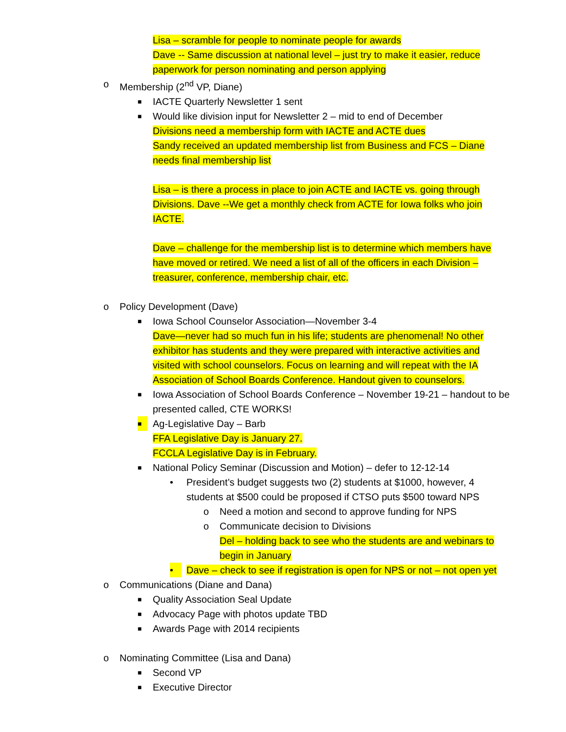Lisa – scramble for people to nominate people for awards
Dave -- Same discussion at national level – just try to make it easier, reduce paperwork for person nominating and person applying
o Membership (2<sup>nd</sup> VP, Diane)
■ IACTE Quarterly Newsletter 1 sent
■ Would like division input for Newsletter 2 – mid to end of December
Divisions need a membership form with IACTE and ACTE dues
Sandy received an updated membership list from Business and FCS – Diane needs final membership list
Lisa – is there a process in place to join ACTE and IACTE vs. going through Divisions. Dave --We get a monthly check from ACTE for Iowa folks who join IACTE.
Dave – challenge for the membership list is to determine which members have have moved or retired. We need a list of all of the officers in each Division – treasurer, conference, membership chair, etc.
o Policy Development (Dave)
■ Iowa School Counselor Association—November 3-4
Dave—never had so much fun in his life; students are phenomenal! No other exhibitor has students and they were prepared with interactive activities and visited with school counselors. Focus on learning and will repeat with the IA Association of School Boards Conference. Handout given to counselors.
■ Iowa Association of School Boards Conference – November 19-21 – handout to be presented called, CTE WORKS!
■ Ag-Legislative Day – Barb
FFA Legislative Day is January 27.
FCCLA Legislative Day is in February.
■ National Policy Seminar (Discussion and Motion) – defer to 12-12-14
• President’s budget suggests two (2) students at $1000, however, 4 students at $500 could be proposed if CTSO puts $500 toward NPS
o Need a motion and second to approve funding for NPS
o Communicate decision to Divisions
Del – holding back to see who the students are and webinars to begin in January
• Dave – check to see if registration is open for NPS or not – not open yet
o Communications (Diane and Dana)
■ Quality Association Seal Update
■ Advocacy Page with photos update TBD
■ Awards Page with 2014 recipients
o Nominating Committee (Lisa and Dana)
■ Second VP
■ Executive Director